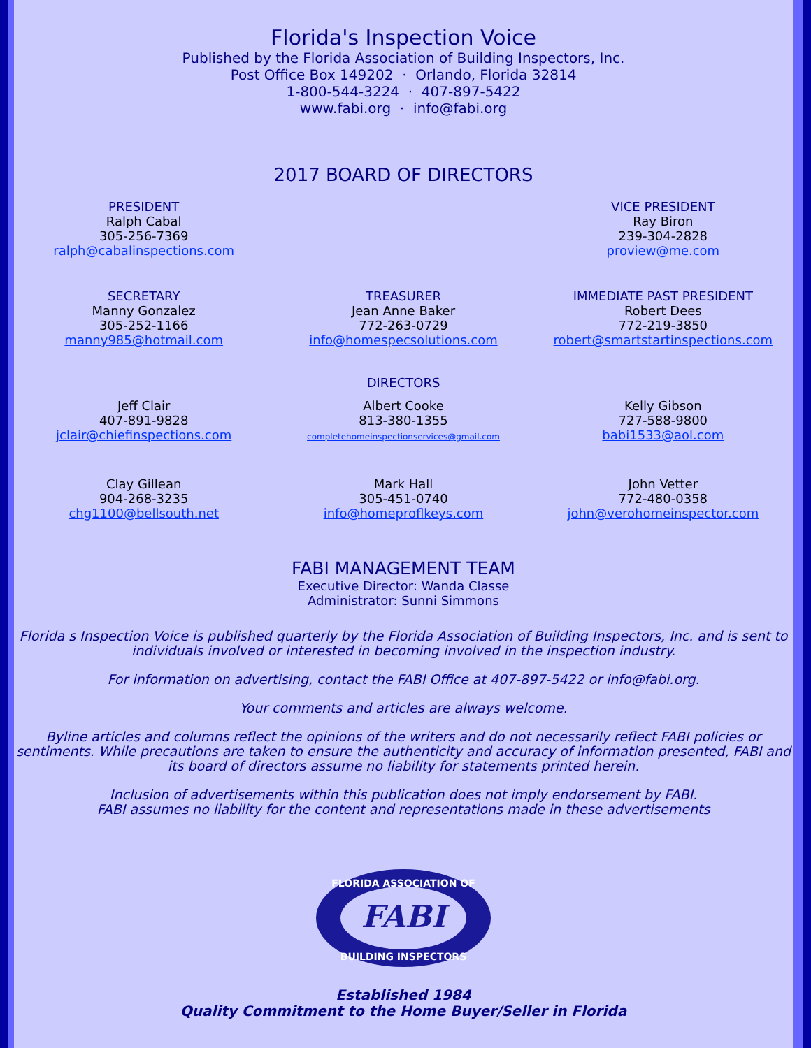Florida's Inspection Voice
Published by the Florida Association of Building Inspectors, Inc.
Post Office Box 149202 · Orlando, Florida 32814
1-800-544-3224 · 407-897-5422
www.fabi.org · info@fabi.org
2017 BOARD OF DIRECTORS
PRESIDENT
Ralph Cabal
305-256-7369
ralph@cabalinspections.com
VICE PRESIDENT
Ray Biron
239-304-2828
proview@me.com
SECRETARY
Manny Gonzalez
305-252-1166
manny985@hotmail.com
TREASURER
Jean Anne Baker
772-263-0729
info@homespecsolutions.com
IMMEDIATE PAST PRESIDENT
Robert Dees
772-219-3850
robert@smartstartinspections.com
DIRECTORS
Jeff Clair
407-891-9828
jclair@chiefinspections.com
Albert Cooke
813-380-1355
completehomeinspectionservices@gmail.com
Kelly Gibson
727-588-9800
babi1533@aol.com
Clay Gillean
904-268-3235
chg1100@bellsouth.net
Mark Hall
305-451-0740
info@homeproflkeys.com
John Vetter
772-480-0358
john@verohomeinspector.com
FABI MANAGEMENT TEAM
Executive Director: Wanda Classe
Administrator: Sunni Simmons
Florida s Inspection Voice is published quarterly by the Florida Association of Building Inspectors, Inc. and is sent to individuals involved or interested in becoming involved in the inspection industry.
For information on advertising, contact the FABI Office at 407-897-5422 or info@fabi.org.
Your comments and articles are always welcome.
Byline articles and columns reflect the opinions of the writers and do not necessarily reflect FABI policies or sentiments. While precautions are taken to ensure the authenticity and accuracy of information presented, FABI and its board of directors assume no liability for statements printed herein.
Inclusion of advertisements within this publication does not imply endorsement by FABI.
FABI assumes no liability for the content and representations made in these advertisements
FABI
FLORIDA ASSOCIATION OF
BUILDING INSPECTORS
Established 1984
Quality Commitment to the Home Buyer/Seller in Florida